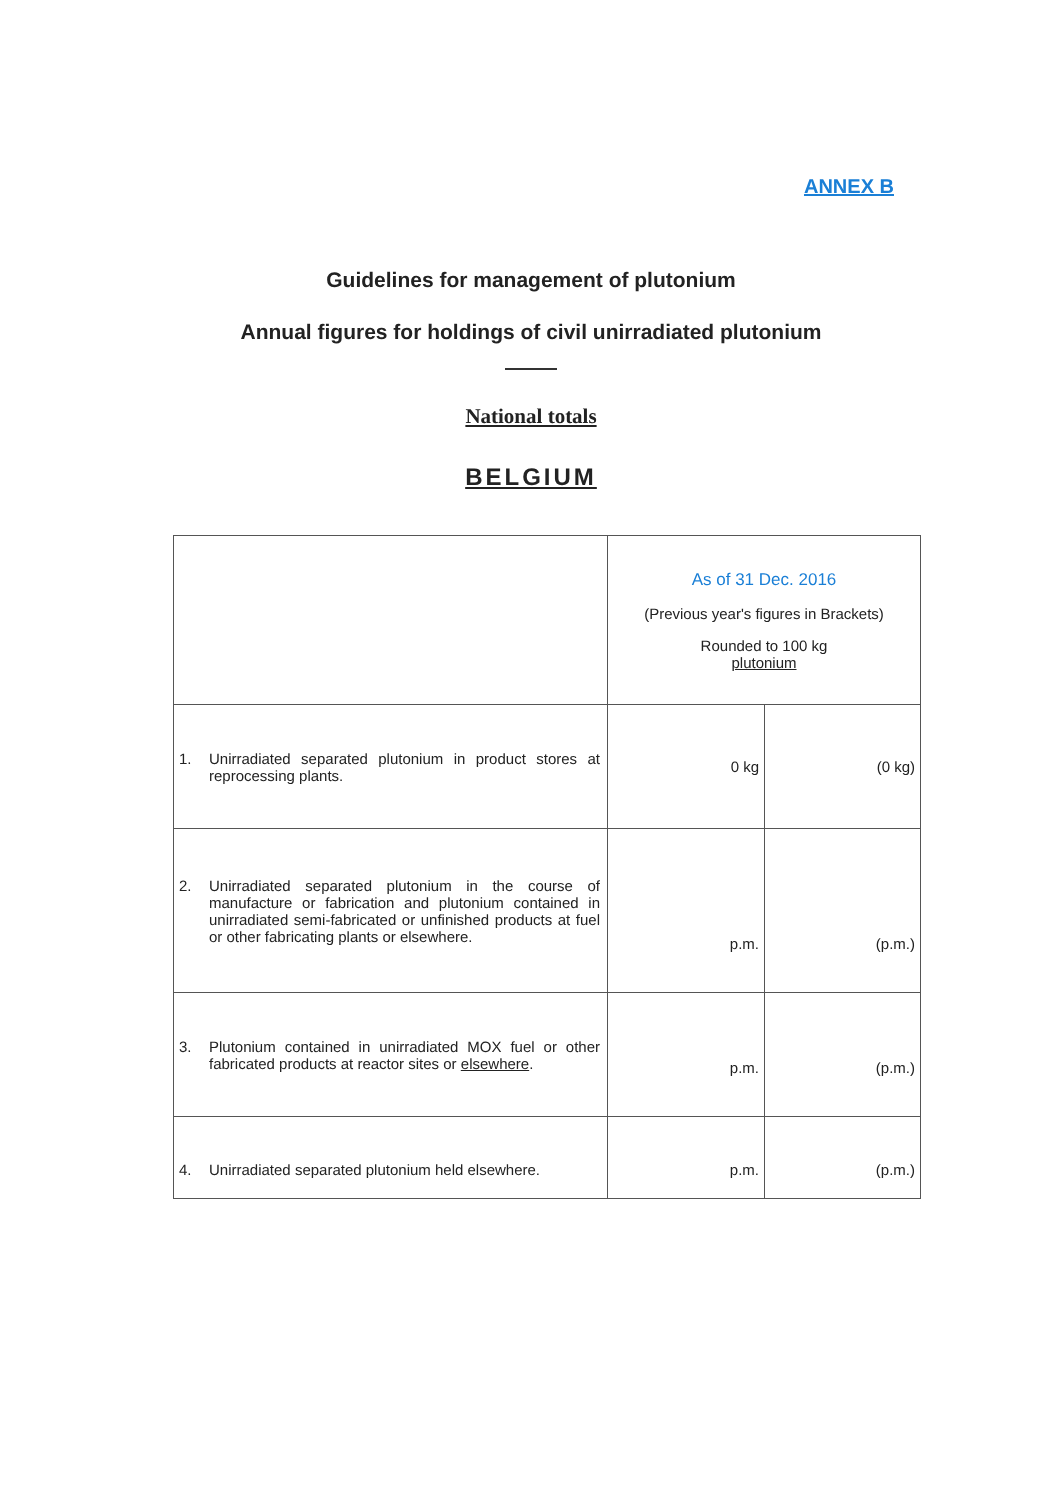ANNEX B
Guidelines for management of plutonium
Annual figures for holdings of civil unirradiated plutonium
National totals
BELGIUM
| | As of 31 Dec. 2016 (Previous year's figures in Brackets) Rounded to 100 kg plutonium | |
| 1. Unirradiated separated plutonium in product stores at reprocessing plants. | 0 kg | (0 kg) |
| 2. Unirradiated separated plutonium in the course of manufacture or fabrication and plutonium contained in unirradiated semi-fabricated or unfinished products at fuel or other fabricating plants or elsewhere. | p.m. | (p.m.) |
| 3. Plutonium contained in unirradiated MOX fuel or other fabricated products at reactor sites or elsewhere . | p.m. | (p.m.) |
| 4. Unirradiated separated plutonium held elsewhere. | p.m. | (p.m.) |